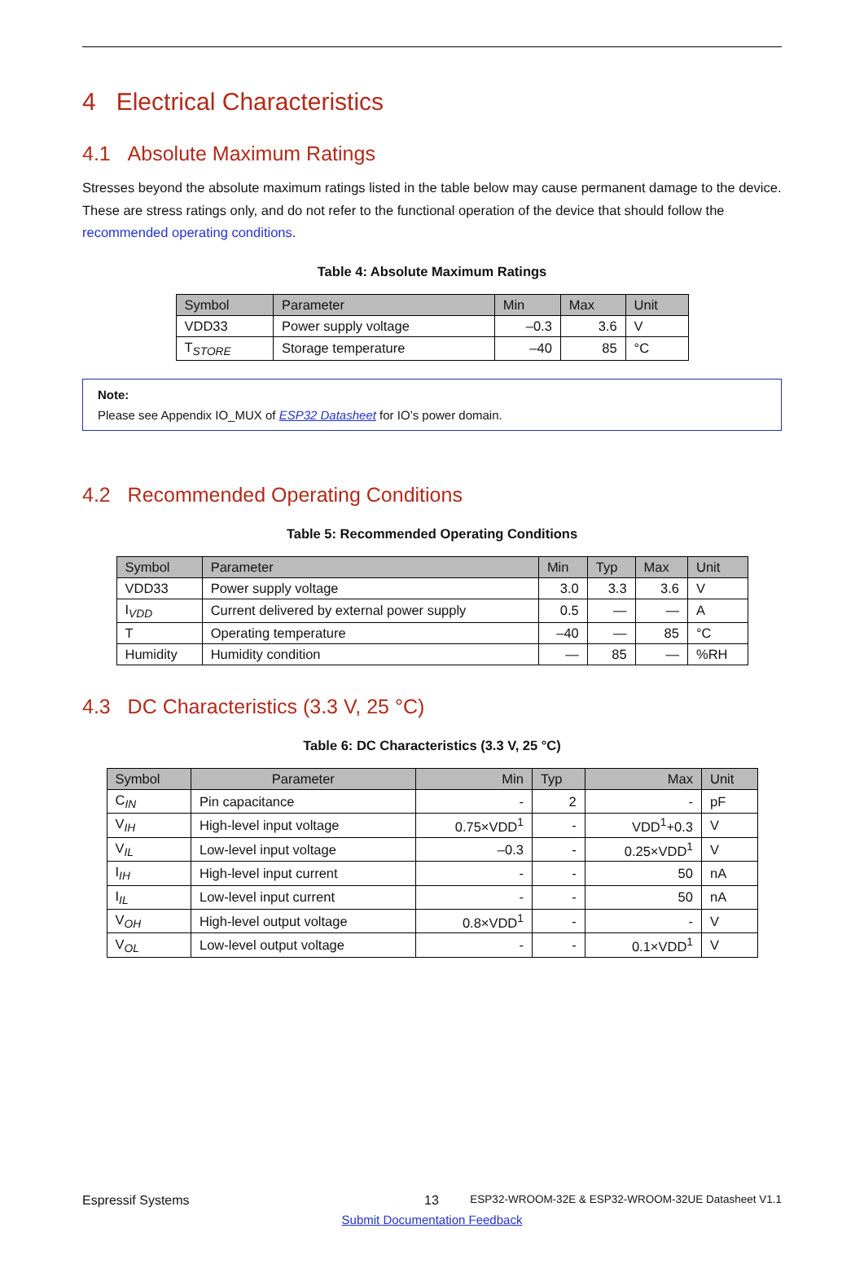4 Electrical Characteristics
4.1 Absolute Maximum Ratings
Stresses beyond the absolute maximum ratings listed in the table below may cause permanent damage to the device. These are stress ratings only, and do not refer to the functional operation of the device that should follow the recommended operating conditions.
Table 4: Absolute Maximum Ratings
| Symbol | Parameter | Min | Max | Unit |
| --- | --- | --- | --- | --- |
| VDD33 | Power supply voltage | –0.3 | 3.6 | V |
| T<sub>STORE</sub> | Storage temperature | –40 | 85 | °C |
Note:
Please see Appendix IO_MUX of ESP32 Datasheet for IO’s power domain.
4.2 Recommended Operating Conditions
Table 5: Recommended Operating Conditions
| Symbol | Parameter | Min | Typ | Max | Unit |
| --- | --- | --- | --- | --- | --- |
| VDD33 | Power supply voltage | 3.0 | 3.3 | 3.6 | V |
| I<sub>VDD</sub> | Current delivered by external power supply | 0.5 | — | — | A |
| T | Operating temperature | –40 | — | 85 | °C |
| Humidity | Humidity condition | — | 85 | — | %RH |
4.3 DC Characteristics (3.3 V, 25 °C)
Table 6: DC Characteristics (3.3 V, 25 °C)
| Symbol | Parameter | Min | Typ | Max | Unit |
| --- | --- | --- | --- | --- | --- |
| C<sub>IN</sub> | Pin capacitance | - | 2 | - | pF |
| V<sub>IH</sub> | High-level input voltage | 0.75×VDD<sup>1</sup> | - | VDD<sup>1</sup>+0.3 | V |
| V<sub>IL</sub> | Low-level input voltage | –0.3 | - | 0.25×VDD<sup>1</sup> | V |
| I<sub>IH</sub> | High-level input current | - | - | 50 | nA |
| I<sub>IL</sub> | Low-level input current | - | - | 50 | nA |
| V<sub>OH</sub> | High-level output voltage | 0.8×VDD<sup>1</sup> | - | - | V |
| V<sub>OL</sub> | Low-level output voltage | - | - | 0.1×VDD<sup>1</sup> | V |
Espressif Systems 13 ESP32-WROOM-32E & ESP32-WROOM-32UE Datasheet V1.1
Submit Documentation Feedback